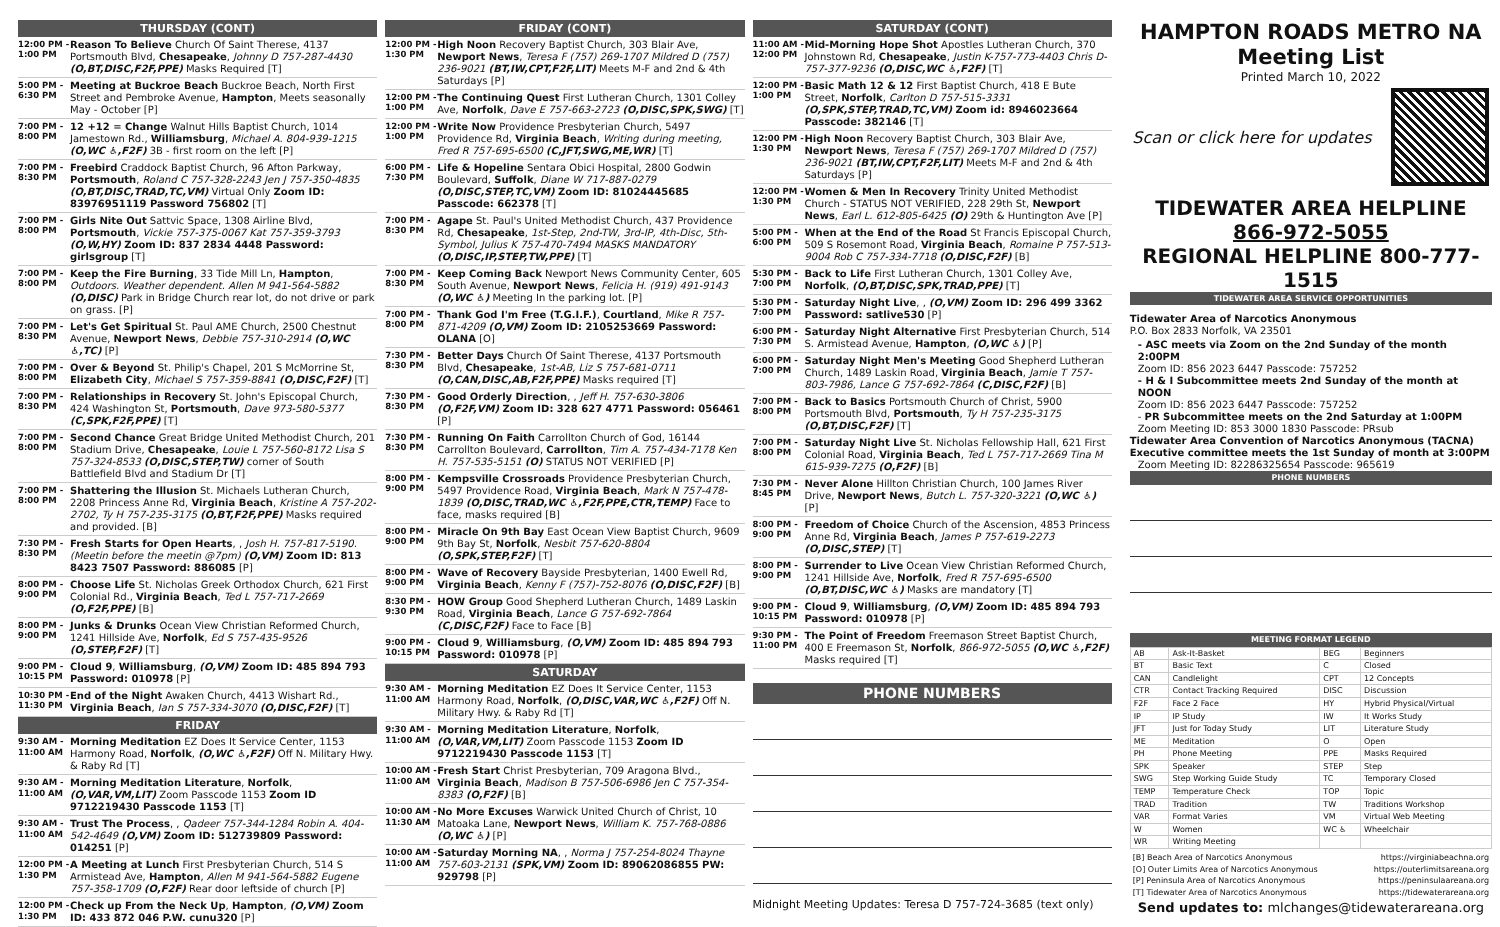THURSDAY (CONT)
12:00 PM - 1:00 PM
Reason To Believe Church Of Saint Therese, 4137 Portsmouth Blvd, Chesapeake, Johnny D 757-287-4430 (O,BT,DISC,F2F,PPE) Masks Required [T]
5:00 PM - 6:30 PM
Meeting at Buckroe Beach Buckroe Beach, North First Street and Pembroke Avenue, Hampton, Meets seasonally May - October [P]
7:00 PM - 8:00 PM
12 +12 = Change Walnut Hills Baptist Church, 1014 Jamestown Rd., Williamsburg, Michael A. 804-939-1215 (O,WC ♿,F2F) 3B - first room on the left [P]
7:00 PM - 8:30 PM
Freebird Craddock Baptist Church, 96 Afton Parkway, Portsmouth, Roland C 757-328-2243 Jen J 757-350-4835 (O,BT,DISC,TRAD,TC,VM) Virtual Only Zoom ID: 83976951119 Password 756802 [T]
7:00 PM - 8:00 PM
Girls Nite Out Sattvic Space, 1308 Airline Blvd, Portsmouth, Vickie 757-375-0067 Kat 757-359-3793 (O,W,HY) Zoom ID: 837 2834 4448 Password: girlsgroup [T]
7:00 PM - 8:00 PM
Keep the Fire Burning, 33 Tide Mill Ln, Hampton, Outdoors. Weather dependent. Allen M 941-564-5882 (O,DISC) Park in Bridge Church rear lot, do not drive or park on grass. [P]
7:00 PM - 8:30 PM
Let's Get Spiritual St. Paul AME Church, 2500 Chestnut Avenue, Newport News, Debbie 757-310-2914 (O,WC ♿,TC) [P]
7:00 PM - 8:00 PM
Over & Beyond St. Philip's Chapel, 201 S McMorrine St, Elizabeth City, Michael S 757-359-8841 (O,DISC,F2F) [T]
7:00 PM - 8:30 PM
Relationships in Recovery St. John's Episcopal Church, 424 Washington St, Portsmouth, Dave 973-580-5377 (C,SPK,F2F,PPE) [T]
7:00 PM - 8:00 PM
Second Chance Great Bridge United Methodist Church, 201 Stadium Drive, Chesapeake, Louie L 757-560-8172 Lisa S 757-324-8533 (O,DISC,STEP,TW) corner of South Battlefield Blvd and Stadium Dr [T]
7:00 PM - 8:00 PM
Shattering the Illusion St. Michaels Lutheran Church, 2208 Princess Anne Rd, Virginia Beach, Kristine A 757-202-2702, Ty H 757-235-3175 (O,BT,F2F,PPE) Masks required and provided. [B]
7:30 PM - 8:30 PM
Fresh Starts for Open Hearts, , Josh H. 757-817-5190. (Meetin before the meetin @7pm) (O,VM) Zoom ID: 813 8423 7507 Password: 886085 [P]
8:00 PM - 9:00 PM
Choose Life St. Nicholas Greek Orthodox Church, 621 First Colonial Rd., Virginia Beach, Ted L 757-717-2669 (O,F2F,PPE) [B]
8:00 PM - 9:00 PM
Junks & Drunks Ocean View Christian Reformed Church, 1241 Hillside Ave, Norfolk, Ed S 757-435-9526 (O,STEP,F2F) [T]
9:00 PM - 10:15 PM
Cloud 9, Williamsburg, (O,VM) Zoom ID: 485 894 793 Password: 010978 [P]
10:30 PM - 11:30 PM
End of the Night Awaken Church, 4413 Wishart Rd., Virginia Beach, Ian S 757-334-3070 (O,DISC,F2F) [T]
FRIDAY
9:30 AM - 11:00 AM
Morning Meditation EZ Does It Service Center, 1153 Harmony Road, Norfolk, (O,WC ♿,F2F) Off N. Military Hwy. & Raby Rd [T]
9:30 AM - 11:00 AM
Morning Meditation Literature, Norfolk, (O,VAR,VM,LIT) Zoom Passcode 1153 Zoom ID 9712219430 Passcode 1153 [T]
9:30 AM - 11:00 AM
Trust The Process, , Qadeer 757-344-1284 Robin A. 404-542-4649 (O,VM) Zoom ID: 512739809 Password: 014251 [P]
12:00 PM - 1:30 PM
A Meeting at Lunch First Presbyterian Church, 514 S Armistead Ave, Hampton, Allen M 941-564-5882 Eugene 757-358-1709 (O,F2F) Rear door leftside of church [P]
12:00 PM - 1:30 PM
Check up From the Neck Up, Hampton, (O,VM) Zoom ID: 433 872 046 P.W. cunu320 [P]
FRIDAY (CONT)
12:00 PM - 1:30 PM
High Noon Recovery Baptist Church, 303 Blair Ave, Newport News, Teresa F (757) 269-1707 Mildred D (757) 236-9021 (BT,IW,CPT,F2F,LIT) Meets M-F and 2nd & 4th Saturdays [P]
12:00 PM - 1:00 PM
The Continuing Quest First Lutheran Church, 1301 Colley Ave, Norfolk, Dave E 757-663-2723 (O,DISC,SPK,SWG) [T]
12:00 PM - 1:00 PM
Write Now Providence Presbyterian Church, 5497 Providence Rd, Virginia Beach, Writing during meeting, Fred R 757-695-6500 (C,JFT,SWG,ME,WR) [T]
6:00 PM - 7:30 PM
Life & Hopeline Sentara Obici Hospital, 2800 Godwin Boulevard, Suffolk, Diane W 717-887-0279 (O,DISC,STEP,TC,VM) Zoom ID: 81024445685 Passcode: 662378 [T]
7:00 PM - 8:30 PM
Agape St. Paul's United Methodist Church, 437 Providence Rd, Chesapeake, 1st-Step, 2nd-TW, 3rd-IP, 4th-Disc, 5th-Symbol, Julius K 757-470-7494 MASKS MANDATORY (O,DISC,IP,STEP,TW,PPE) [T]
7:00 PM - 8:30 PM
Keep Coming Back Newport News Community Center, 605 South Avenue, Newport News, Felicia H. (919) 491-9143 (O,WC ♿) Meeting In the parking lot. [P]
7:00 PM - 8:00 PM
Thank God I'm Free (T.G.I.F.), Courtland, Mike R 757-871-4209 (O,VM) Zoom ID: 2105253669 Password: OLANA [O]
7:30 PM - 8:30 PM
Better Days Church Of Saint Therese, 4137 Portsmouth Blvd, Chesapeake, 1st-AB, Liz S 757-681-0711 (O,CAN,DISC,AB,F2F,PPE) Masks required [T]
7:30 PM - 8:30 PM
Good Orderly Direction, , Jeff H. 757-630-3806 (O,F2F,VM) Zoom ID: 328 627 4771 Password: 056461 [P]
7:30 PM - 8:30 PM
Running On Faith Carrollton Church of God, 16144 Carrollton Boulevard, Carrollton, Tim A. 757-434-7178 Ken H. 757-535-5151 (O) STATUS NOT VERIFIED [P]
8:00 PM - 9:00 PM
Kempsville Crossroads Providence Presbyterian Church, 5497 Providence Road, Virginia Beach, Mark N 757-478-1839 (O,DISC,TRAD,WC ♿,F2F,PPE,CTR,TEMP) Face to face, masks required [B]
8:00 PM - 9:00 PM
Miracle On 9th Bay East Ocean View Baptist Church, 9609 9th Bay St, Norfolk, Nesbit 757-620-8804 (O,SPK,STEP,F2F) [T]
8:00 PM - 9:00 PM
Wave of Recovery Bayside Presbyterian, 1400 Ewell Rd, Virginia Beach, Kenny F (757)-752-8076 (O,DISC,F2F) [B]
8:30 PM - 9:30 PM
HOW Group Good Shepherd Lutheran Church, 1489 Laskin Road, Virginia Beach, Lance G 757-692-7864 (C,DISC,F2F) Face to Face [B]
9:00 PM - 10:15 PM
Cloud 9, Williamsburg, (O,VM) Zoom ID: 485 894 793 Password: 010978 [P]
SATURDAY
9:30 AM - 11:00 AM
Morning Meditation EZ Does It Service Center, 1153 Harmony Road, Norfolk, (O,DISC,VAR,WC ♿,F2F) Off N. Military Hwy. & Raby Rd [T]
9:30 AM - 11:00 AM
Morning Meditation Literature, Norfolk, (O,VAR,VM,LIT) Zoom Passcode 1153 Zoom ID 9712219430 Passcode 1153 [T]
10:00 AM - 11:00 AM
Fresh Start Christ Presbyterian, 709 Aragona Blvd., Virginia Beach, Madison B 757-506-6986 Jen C 757-354-8383 (O,F2F) [B]
10:00 AM - 11:30 AM
No More Excuses Warwick United Church of Christ, 10 Matoaka Lane, Newport News, William K. 757-768-0886 (O,WC ♿) [P]
10:00 AM - 11:00 AM
Saturday Morning NA, , Norma J 757-254-8024 Thayne 757-603-2131 (SPK,VM) Zoom ID: 89062086855 PW: 929798 [P]
SATURDAY (CONT)
11:00 AM - 12:00 PM
Mid-Morning Hope Shot Apostles Lutheran Church, 370 Johnstown Rd, Chesapeake, Justin K-757-773-4403 Chris D-757-377-9236 (O,DISC,WC ♿,F2F) [T]
12:00 PM - 1:00 PM
Basic Math 12 & 12 First Baptist Church, 418 E Bute Street, Norfolk, Carlton D 757-515-3331 (O,SPK,STEP,TRAD,TC,VM) Zoom id: 8946023664 Passcode: 382146 [T]
12:00 PM - 1:30 PM
High Noon Recovery Baptist Church, 303 Blair Ave, Newport News, Teresa F (757) 269-1707 Mildred D (757) 236-9021 (BT,IW,CPT,F2F,LIT) Meets M-F and 2nd & 4th Saturdays [P]
12:00 PM - 1:30 PM
Women & Men In Recovery Trinity United Methodist Church - STATUS NOT VERIFIED, 228 29th St, Newport News, Earl L. 612-805-6425 (O) 29th & Huntington Ave [P]
5:00 PM - 6:00 PM
When at the End of the Road St Francis Episcopal Church, 509 S Rosemont Road, Virginia Beach, Romaine P 757-513-9004 Rob C 757-334-7718 (O,DISC,F2F) [B]
5:30 PM - 7:00 PM
Back to Life First Lutheran Church, 1301 Colley Ave, Norfolk, (O,BT,DISC,SPK,TRAD,PPE) [T]
5:30 PM - 7:00 PM
Saturday Night Live, , (O,VM) Zoom ID: 296 499 3362 Password: satlive530 [P]
6:00 PM - 7:30 PM
Saturday Night Alternative First Presbyterian Church, 514 S. Armistead Avenue, Hampton, (O,WC ♿) [P]
6:00 PM - 7:00 PM
Saturday Night Men's Meeting Good Shepherd Lutheran Church, 1489 Laskin Road, Virginia Beach, Jamie T 757-803-7986, Lance G 757-692-7864 (C,DISC,F2F) [B]
7:00 PM - 8:00 PM
Back to Basics Portsmouth Church of Christ, 5900 Portsmouth Blvd, Portsmouth, Ty H 757-235-3175 (O,BT,DISC,F2F) [T]
7:00 PM - 8:00 PM
Saturday Night Live St. Nicholas Fellowship Hall, 621 First Colonial Road, Virginia Beach, Ted L 757-717-2669 Tina M 615-939-7275 (O,F2F) [B]
7:30 PM - 8:45 PM
Never Alone Hillton Christian Church, 100 James River Drive, Newport News, Butch L. 757-320-3221 (O,WC ♿) [P]
8:00 PM - 9:00 PM
Freedom of Choice Church of the Ascension, 4853 Princess Anne Rd, Virginia Beach, James P 757-619-2273 (O,DISC,STEP) [T]
8:00 PM - 9:00 PM
Surrender to Live Ocean View Christian Reformed Church, 1241 Hillside Ave, Norfolk, Fred R 757-695-6500 (O,BT,DISC,WC ♿) Masks are mandatory [T]
9:00 PM - 10:15 PM
Cloud 9, Williamsburg, (O,VM) Zoom ID: 485 894 793 Password: 010978 [P]
9:30 PM - 11:00 PM
The Point of Freedom Freemason Street Baptist Church, 400 E Freemason St, Norfolk, 866-972-5055 (O,WC ♿,F2F) Masks required [T]
PHONE NUMBERS
Midnight Meeting Updates: Teresa D 757-724-3685 (text only)
HAMPTON ROADS METRO NA Meeting List
Printed March 10, 2022
Scan or click here for updates
TIDEWATER AREA HELPLINE
866-972-5055
REGIONAL HELPLINE 800-777-1515
TIDEWATER AREA SERVICE OPPORTUNITIES
Tidewater Area of Narcotics Anonymous
P.O. Box 2833 Norfolk, VA 23501
- ASC meets via Zoom on the 2nd Sunday of the month 2:00PM
Zoom ID: 856 2023 6447 Passcode: 757252
- H & I Subcommittee meets 2nd Sunday of the month at NOON
Zoom ID: 856 2023 6447 Passcode: 757252
- PR Subcommittee meets on the 2nd Saturday at 1:00PM
Zoom Meeting ID: 853 3000 1830 Passcode: PRsub
Tidewater Area Convention of Narcotics Anonymous (TACNA)
Executive committee meets the 1st Sunday of month at 3:00PM
Zoom Meeting ID: 82286325654 Passcode: 965619
PHONE NUMBERS
MEETING FORMAT LEGEND
| AB | Ask-It-Basket | BEG | Beginners |
| BT | Basic Text | C | Closed |
| CAN | Candlelight | CPT | 12 Concepts |
| CTR | Contact Tracking Required | DISC | Discussion |
| F2F | Face 2 Face | HY | Hybrid Physical/Virtual |
| IP | IP Study | IW | It Works Study |
| JFT | Just for Today Study | LIT | Literature Study |
| ME | Meditation | O | Open |
| PH | Phone Meeting | PPE | Masks Required |
| SPK | Speaker | STEP | Step |
| SWG | Step Working Guide Study | TC | Temporary Closed |
| TEMP | Temperature Check | TOP | Topic |
| TRAD | Tradition | TW | Traditions Workshop |
| VAR | Format Varies | VM | Virtual Web Meeting |
| W | Women | WC ♿ | Wheelchair |
| WR | Writing Meeting | | |
| [B] Beach Area of Narcotics Anonymous | https://virginiabeachna.org |
| [O] Outer Limits Area of Narcotics Anonymous | https://outerlimitsareana.org |
| [P] Peninsula Area of Narcotics Anonymous | https://peninsulaareana.org |
| [T] Tidewater Area of Narcotics Anonymous | https://tidewaterareana.org |
Send updates to: mlchanges@tidewaterareana.org